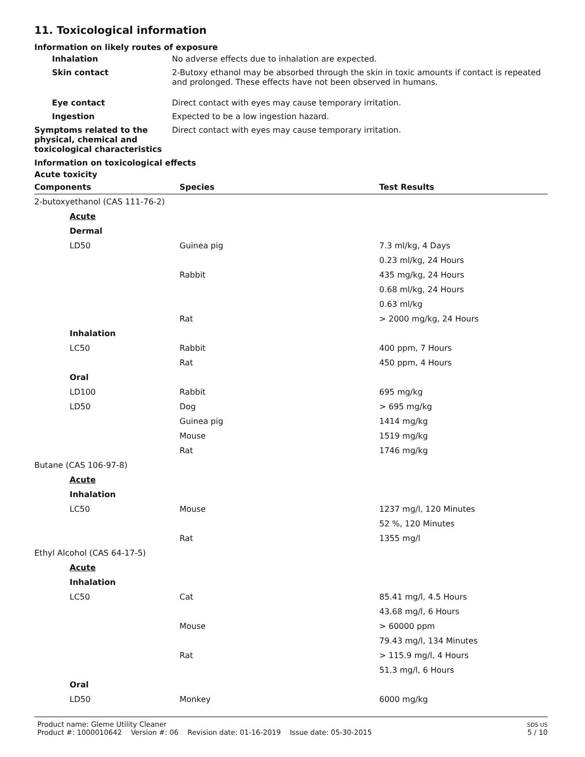11. Toxicological information
Information on likely routes of exposure
Inhalation No adverse effects due to inhalation are expected.
Skin contact 2-Butoxy ethanol may be absorbed through the skin in toxic amounts if contact is repeated and prolonged. These effects have not been observed in humans.
Eye contact Direct contact with eyes may cause temporary irritation.
Ingestion Expected to be a low ingestion hazard.
Symptoms related to the physical, chemical and toxicological characteristics
Direct contact with eyes may cause temporary irritation.
Information on toxicological effects
Acute toxicity
| Components | Species | Test Results |
| --- | --- | --- |
| 2-butoxyethanol (CAS 111-76-2) | | |
| Acute | | |
| Dermal | | |
| LD50 | Guinea pig | 7.3 ml/kg, 4 Days |
| | | 0.23 ml/kg, 24 Hours |
| | Rabbit | 435 mg/kg, 24 Hours |
| | | 0.68 ml/kg, 24 Hours |
| | | 0.63 ml/kg |
| | Rat | > 2000 mg/kg, 24 Hours |
| Inhalation | | |
| LC50 | Rabbit | 400 ppm, 7 Hours |
| | Rat | 450 ppm, 4 Hours |
| Oral | | |
| LD100 | Rabbit | 695 mg/kg |
| LD50 | Dog | > 695 mg/kg |
| | Guinea pig | 1414 mg/kg |
| | Mouse | 1519 mg/kg |
| | Rat | 1746 mg/kg |
| Butane (CAS 106-97-8) | | |
| Acute | | |
| Inhalation | | |
| LC50 | Mouse | 1237 mg/l, 120 Minutes |
| | | 52 %, 120 Minutes |
| | Rat | 1355 mg/l |
| Ethyl Alcohol (CAS 64-17-5) | | |
| Acute | | |
| Inhalation | | |
| LC50 | Cat | 85.41 mg/l, 4.5 Hours |
| | | 43.68 mg/l, 6 Hours |
| | Mouse | > 60000 ppm |
| | | 79.43 mg/l, 134 Minutes |
| | Rat | > 115.9 mg/l, 4 Hours |
| | | 51.3 mg/l, 6 Hours |
| Oral | | |
| LD50 | Monkey | 6000 mg/kg |
Product name: Gleme Utility Cleaner
Product #: 1000010642 Version #: 06 Revision date: 01-16-2019 Issue date: 05-30-2015
SDS US
5 / 10